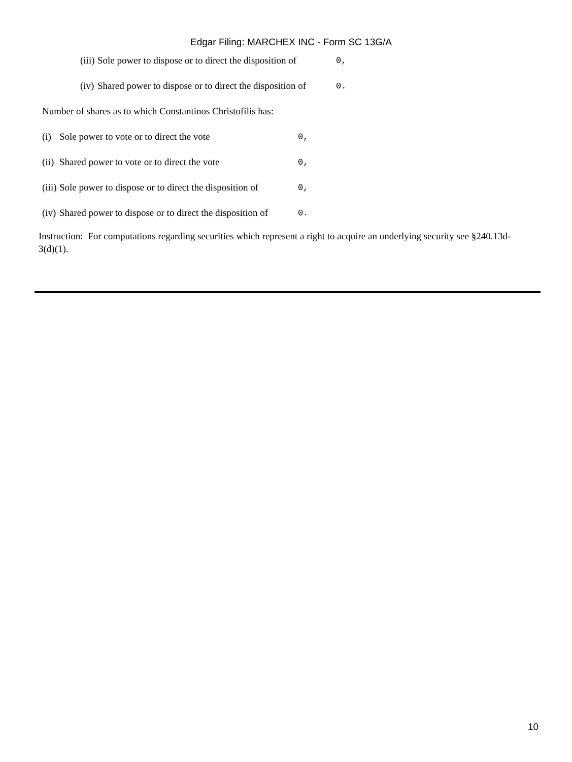Edgar Filing: MARCHEX INC - Form SC 13G/A
(iii) Sole power to dispose or to direct the disposition of 0,
(iv) Shared power to dispose or to direct the disposition of 0.
Number of shares as to which Constantinos Christofilis has:
(i) Sole power to vote or to direct the vote 0,
(ii) Shared power to vote or to direct the vote 0,
(iii) Sole power to dispose or to direct the disposition of 0,
(iv) Shared power to dispose or to direct the disposition of 0.
Instruction: For computations regarding securities which represent a right to acquire an underlying security see §240.13d-3(d)(1).
10